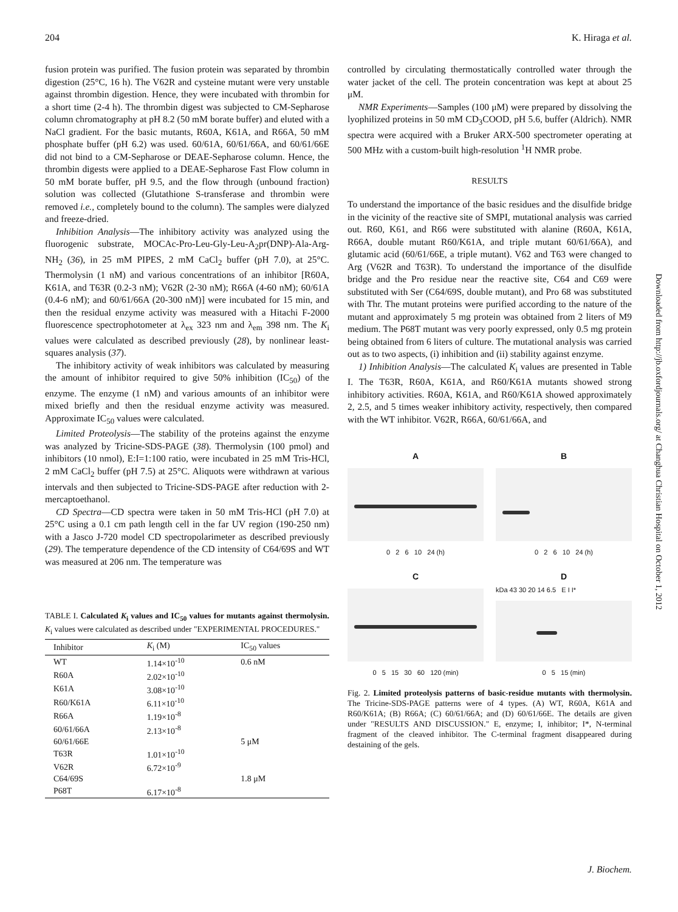204 K. Hiraga et al.
fusion protein was purified. The fusion protein was separated by thrombin digestion (25°C, 16 h). The V62R and cysteine mutant were very unstable against thrombin digestion. Hence, they were incubated with thrombin for a short time (2-4 h). The thrombin digest was subjected to CM-Sepharose column chromatography at pH 8.2 (50 mM borate buffer) and eluted with a NaCl gradient. For the basic mutants, R60A, K61A, and R66A, 50 mM phosphate buffer (pH 6.2) was used. 60/61A, 60/61/66A, and 60/61/66E did not bind to a CM-Sepharose or DEAE-Sepharose column. Hence, the thrombin digests were applied to a DEAE-Sepharose Fast Flow column in 50 mM borate buffer, pH 9.5, and the flow through (unbound fraction) solution was collected (Glutathione S-transferase and thrombin were removed i.e., completely bound to the column). The samples were dialyzed and freeze-dried.
Inhibition Analysis—The inhibitory activity was analyzed using the fluorogenic substrate, MOCAc-Pro-Leu-Gly-Leu-A<sub>2</sub>pr(DNP)-Ala-Arg-NH<sub>2</sub> (36), in 25 mM PIPES, 2 mM CaCl<sub>2</sub> buffer (pH 7.0), at 25°C. Thermolysin (1 nM) and various concentrations of an inhibitor [R60A, K61A, and T63R (0.2-3 nM); V62R (2-30 nM); R66A (4-60 nM); 60/61A (0.4-6 nM); and 60/61/66A (20-300 nM)] were incubated for 15 min, and then the residual enzyme activity was measured with a Hitachi F-2000 fluorescence spectrophotometer at λ<sub>ex</sub> 323 nm and λ<sub>em</sub> 398 nm. The K<sub>i</sub> values were calculated as described previously (28), by nonlinear least-squares analysis (37).
The inhibitory activity of weak inhibitors was calculated by measuring the amount of inhibitor required to give 50% inhibition (IC<sub>50</sub>) of the enzyme. The enzyme (1 nM) and various amounts of an inhibitor were mixed briefly and then the residual enzyme activity was measured. Approximate IC<sub>50</sub> values were calculated.
Limited Proteolysis—The stability of the proteins against the enzyme was analyzed by Tricine-SDS-PAGE (38). Thermolysin (100 pmol) and inhibitors (10 nmol), E:I=1:100 ratio, were incubated in 25 mM Tris-HCl, 2 mM CaCl<sub>2</sub> buffer (pH 7.5) at 25°C. Aliquots were withdrawn at various intervals and then subjected to Tricine-SDS-PAGE after reduction with 2-mercaptoethanol.
CD Spectra—CD spectra were taken in 50 mM Tris-HCl (pH 7.0) at 25°C using a 0.1 cm path length cell in the far UV region (190-250 nm) with a Jasco J-720 model CD spectropolarimeter as described previously (29). The temperature dependence of the CD intensity of C64/69S and WT was measured at 206 nm. The temperature was
TABLE I. Calculated K<sub>i</sub> values and IC<sub>50</sub> values for mutants against thermolysin. K<sub>i</sub> values were calculated as described under "EXPERIMENTAL PROCEDURES."
| Inhibitor | K<sub>i</sub> (M) | IC<sub>50</sub> values |
| --- | --- | --- |
| WT | 1.14×10<sup>-10</sup> | 0.6 nM |
| R60A | 2.02×10<sup>-10</sup> | |
| K61A | 3.08×10<sup>-10</sup> | |
| R60/K61A | 6.11×10<sup>-10</sup> | |
| R66A | 1.19×10<sup>-8</sup> | |
| 60/61/66A | 2.13×10<sup>-8</sup> | |
| 60/61/66E | | 5 μM |
| T63R | 1.01×10<sup>-10</sup> | |
| V62R | 6.72×10<sup>-9</sup> | |
| C64/69S | | 1.8 μM |
| P68T | 6.17×10<sup>-8</sup> | |
controlled by circulating thermostatically controlled water through the water jacket of the cell. The protein concentration was kept at about 25 μM.
NMR Experiments—Samples (100 μM) were prepared by dissolving the lyophilized proteins in 50 mM CD<sub>3</sub>COOD, pH 5.6, buffer (Aldrich). NMR spectra were acquired with a Bruker ARX-500 spectrometer operating at 500 MHz with a custom-built high-resolution <sup>1</sup>H NMR probe.
RESULTS
To understand the importance of the basic residues and the disulfide bridge in the vicinity of the reactive site of SMPI, mutational analysis was carried out. R60, K61, and R66 were substituted with alanine (R60A, K61A, R66A, double mutant R60/K61A, and triple mutant 60/61/66A), and glutamic acid (60/61/66E, a triple mutant). V62 and T63 were changed to Arg (V62R and T63R). To understand the importance of the disulfide bridge and the Pro residue near the reactive site, C64 and C69 were substituted with Ser (C64/69S, double mutant), and Pro 68 was substituted with Thr. The mutant proteins were purified according to the nature of the mutant and approximately 5 mg protein was obtained from 2 liters of M9 medium. The P68T mutant was very poorly expressed, only 0.5 mg protein being obtained from 6 liters of culture. The mutational analysis was carried out as to two aspects, (i) inhibition and (ii) stability against enzyme.
1) Inhibition Analysis—The calculated K<sub>i</sub> values are presented in Table I. The T63R, R60A, K61A, and R60/K61A mutants showed strong inhibitory activities. R60A, K61A, and R60/K61A showed approximately 2, 2.5, and 5 times weaker inhibitory activity, respectively, then compared with the WT inhibitor. V62R, R66A, 60/61/66A, and
A
0 2 6 10 24 (h)
B
0 2 6 10 24 (h)
C
0 5 15 30 60 120 (min)
D
kDa 43 30 20 14 6.5 E I I*
0 5 15 (min)
Fig. 2. Limited proteolysis patterns of basic-residue mutants with thermolysin. The Tricine-SDS-PAGE patterns were of 4 types. (A) WT, R60A, K61A and R60/K61A; (B) R66A; (C) 60/61/66A; and (D) 60/61/66E. The details are given under "RESULTS AND DISCUSSION." E, enzyme; I, inhibitor; I*, N-terminal fragment of the cleaved inhibitor. The C-terminal fragment disappeared during destaining of the gels.
Downloaded from http://jb.oxfordjournals.org/ at Changhua Christian Hospital on October 1, 2012
J. Biochem.